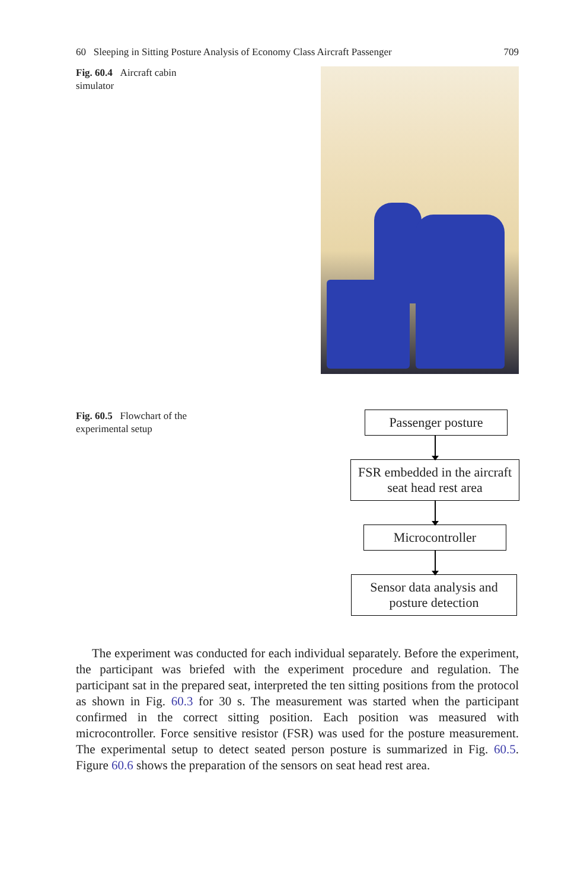60 Sleeping in Sitting Posture Analysis of Economy Class Aircraft Passenger 709
Fig. 60.4 Aircraft cabin simulator
Fig. 60.5 Flowchart of the experimental setup
Passenger posture
FSR embedded in the aircraft seat head rest area
Microcontroller
Sensor data analysis and posture detection
The experiment was conducted for each individual separately. Before the experiment, the participant was briefed with the experiment procedure and regulation. The participant sat in the prepared seat, interpreted the ten sitting positions from the protocol as shown in Fig. 60.3 for 30 s. The measurement was started when the participant confirmed in the correct sitting position. Each position was measured with microcontroller. Force sensitive resistor (FSR) was used for the posture measurement. The experimental setup to detect seated person posture is summarized in Fig. 60.5. Figure 60.6 shows the preparation of the sensors on seat head rest area.